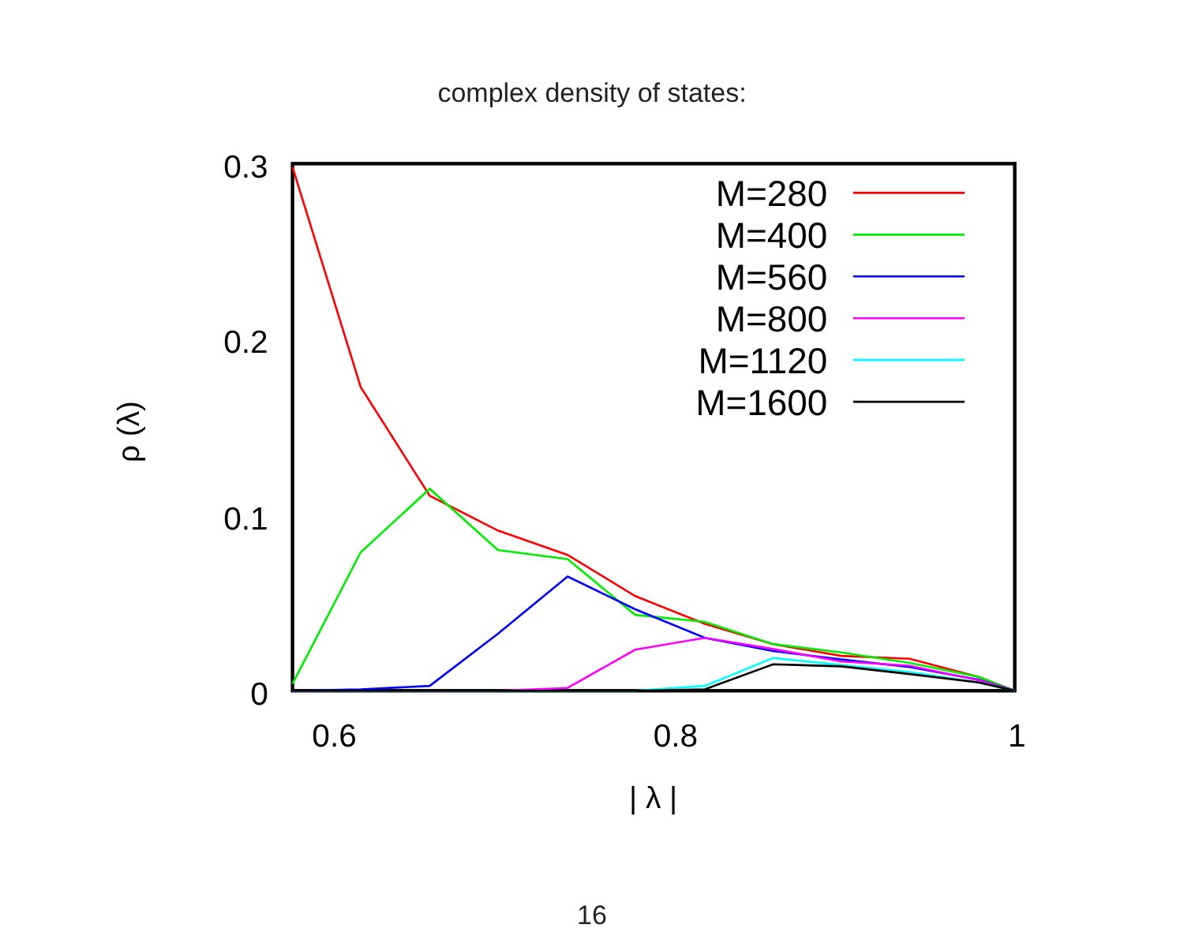complex density of states:
0.3
0.2
0.1
0
0.6
0.8
1
ρ (λ)
| λ |
M=280
M=400
M=560
M=800
M=1120
M=1600
16